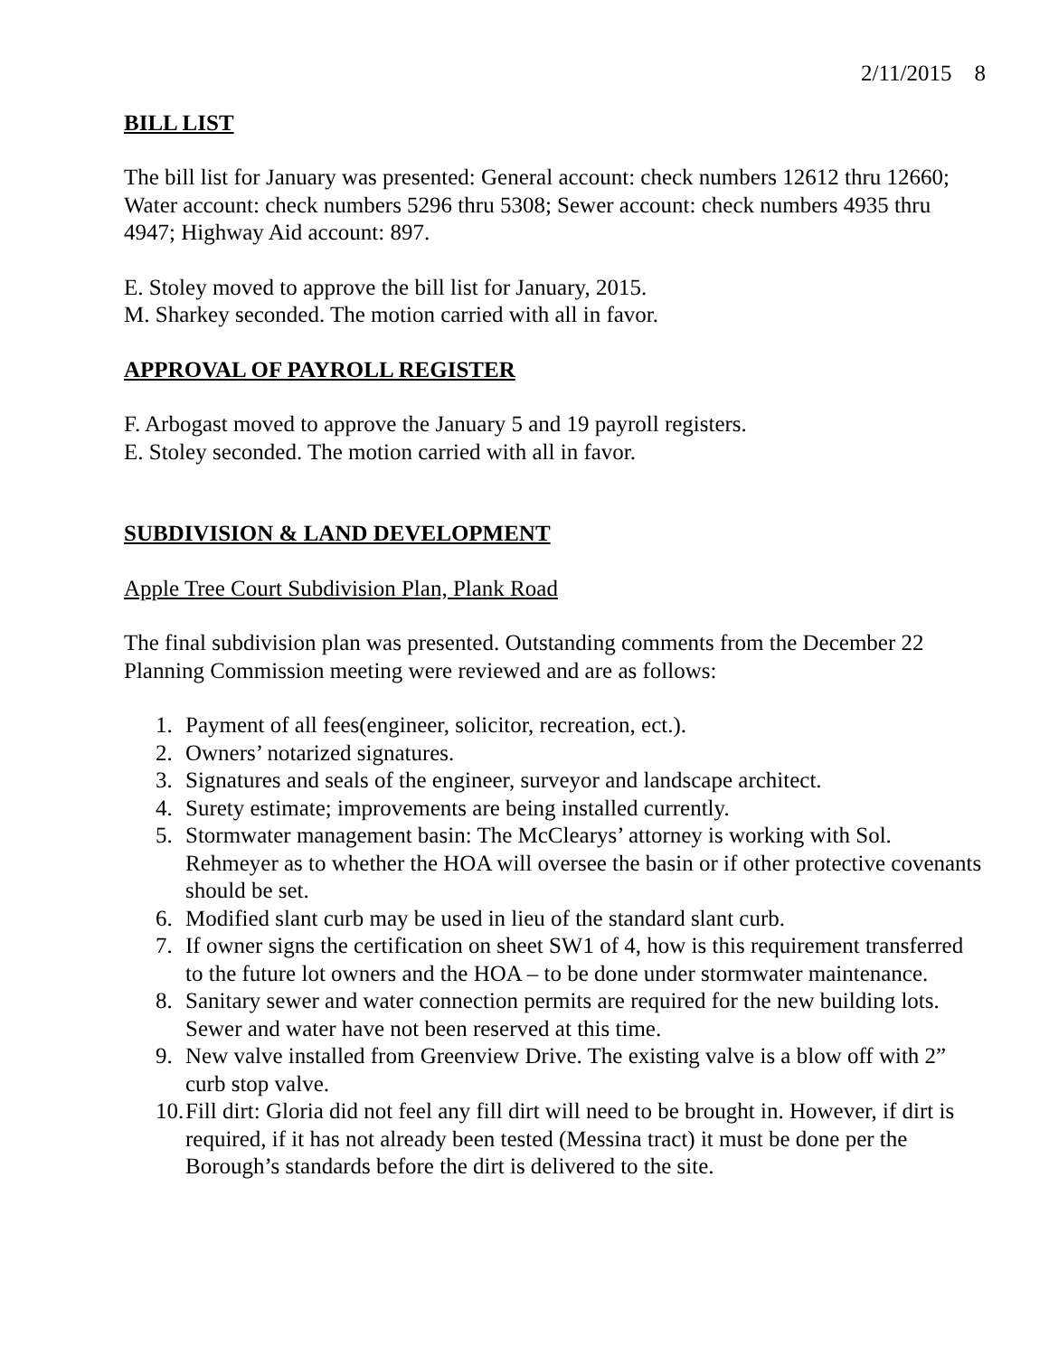2/11/2015 8
BILL LIST
The bill list for January was presented: General account: check numbers 12612 thru 12660; Water account: check numbers 5296 thru 5308; Sewer account: check numbers 4935 thru 4947; Highway Aid account: 897.
E. Stoley moved to approve the bill list for January, 2015.
M. Sharkey seconded. The motion carried with all in favor.
APPROVAL OF PAYROLL REGISTER
F. Arbogast moved to approve the January 5 and 19 payroll registers.
E. Stoley seconded. The motion carried with all in favor.
SUBDIVISION & LAND DEVELOPMENT
Apple Tree Court Subdivision Plan, Plank Road
The final subdivision plan was presented. Outstanding comments from the December 22 Planning Commission meeting were reviewed and are as follows:
1. Payment of all fees(engineer, solicitor, recreation, ect.).
2. Owners’ notarized signatures.
3. Signatures and seals of the engineer, surveyor and landscape architect.
4. Surety estimate; improvements are being installed currently.
5. Stormwater management basin: The McClearys’ attorney is working with Sol. Rehmeyer as to whether the HOA will oversee the basin or if other protective covenants should be set.
6. Modified slant curb may be used in lieu of the standard slant curb.
7. If owner signs the certification on sheet SW1 of 4, how is this requirement transferred to the future lot owners and the HOA – to be done under stormwater maintenance.
8. Sanitary sewer and water connection permits are required for the new building lots. Sewer and water have not been reserved at this time.
9. New valve installed from Greenview Drive. The existing valve is a blow off with 2” curb stop valve.
10. Fill dirt: Gloria did not feel any fill dirt will need to be brought in. However, if dirt is required, if it has not already been tested (Messina tract) it must be done per the Borough’s standards before the dirt is delivered to the site.